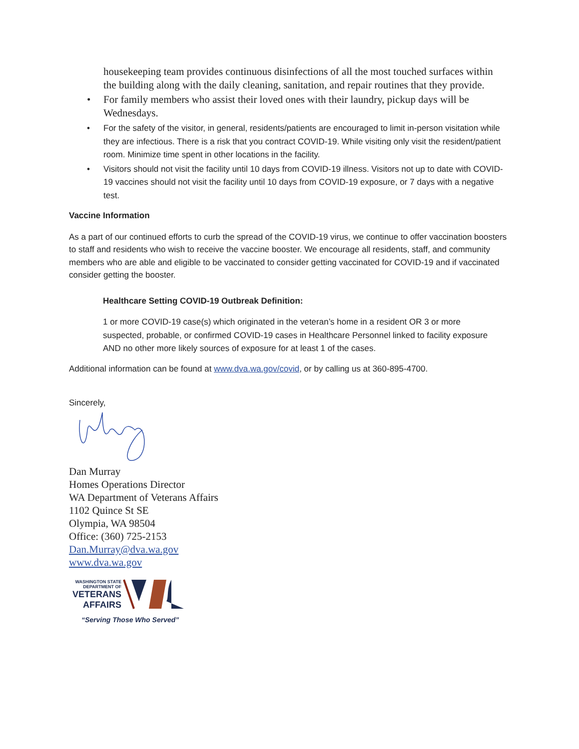housekeeping team provides continuous disinfections of all the most touched surfaces within the building along with the daily cleaning, sanitation, and repair routines that they provide.
• For family members who assist their loved ones with their laundry, pickup days will be Wednesdays.
• For the safety of the visitor, in general, residents/patients are encouraged to limit in-person visitation while they are infectious. There is a risk that you contract COVID-19. While visiting only visit the resident/patient room. Minimize time spent in other locations in the facility.
• Visitors should not visit the facility until 10 days from COVID-19 illness. Visitors not up to date with COVID-19 vaccines should not visit the facility until 10 days from COVID-19 exposure, or 7 days with a negative test.
Vaccine Information
As a part of our continued efforts to curb the spread of the COVID-19 virus, we continue to offer vaccination boosters to staff and residents who wish to receive the vaccine booster. We encourage all residents, staff, and community members who are able and eligible to be vaccinated to consider getting vaccinated for COVID-19 and if vaccinated consider getting the booster.
Healthcare Setting COVID-19 Outbreak Definition:
1 or more COVID-19 case(s) which originated in the veteran’s home in a resident OR 3 or more suspected, probable, or confirmed COVID-19 cases in Healthcare Personnel linked to facility exposure AND no other more likely sources of exposure for at least 1 of the cases.
Additional information can be found at www.dva.wa.gov/covid, or by calling us at 360-895-4700.
Sincerely,
Dan Murray
Homes Operations Director
WA Department of Veterans Affairs
1102 Quince St SE
Olympia, WA 98504
Office: (360) 725-2153
Dan.Murray@dva.wa.gov
www.dva.wa.gov
WASHINGTON STATE
DEPARTMENT OF
VETERANS
AFFAIRS
“Serving Those Who Served”